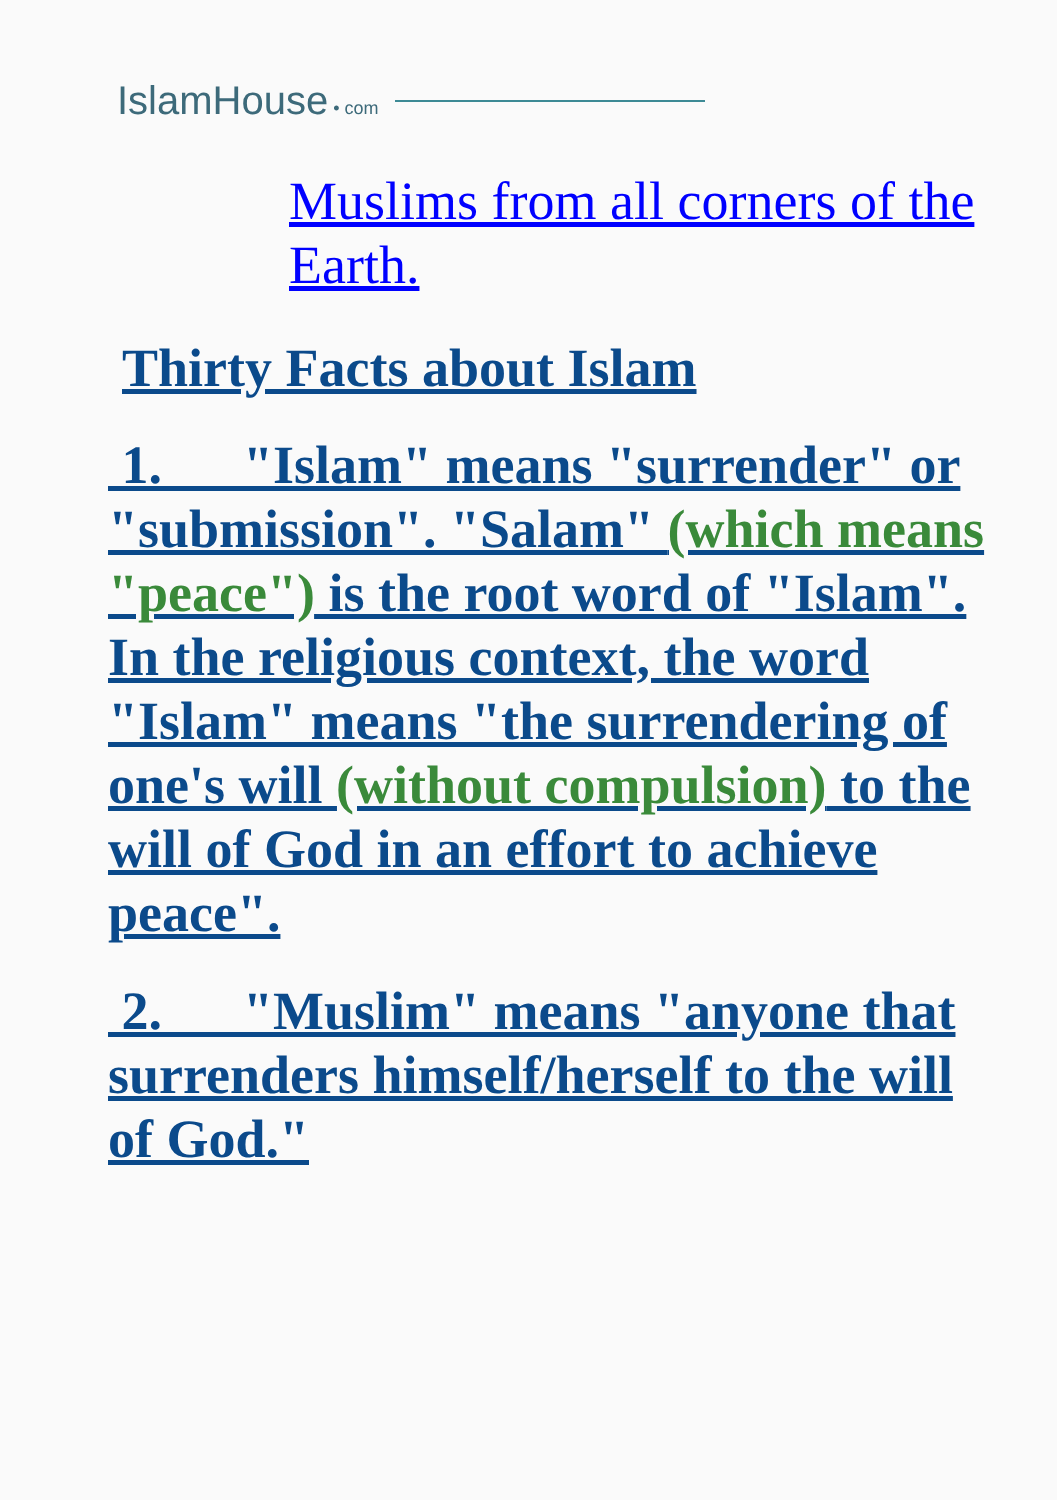IslamHouse • com
Muslims from all corners of the Earth.
Thirty Facts about Islam
1. "Islam" means "surrender" or "submission". "Salam" (which means "peace") is the root word of "Islam". In the religious context, the word "Islam" means "the surrendering of one's will (without compulsion) to the will of God in an effort to achieve peace".
2. "Muslim" means "anyone that surrenders himself/herself to the will of God."